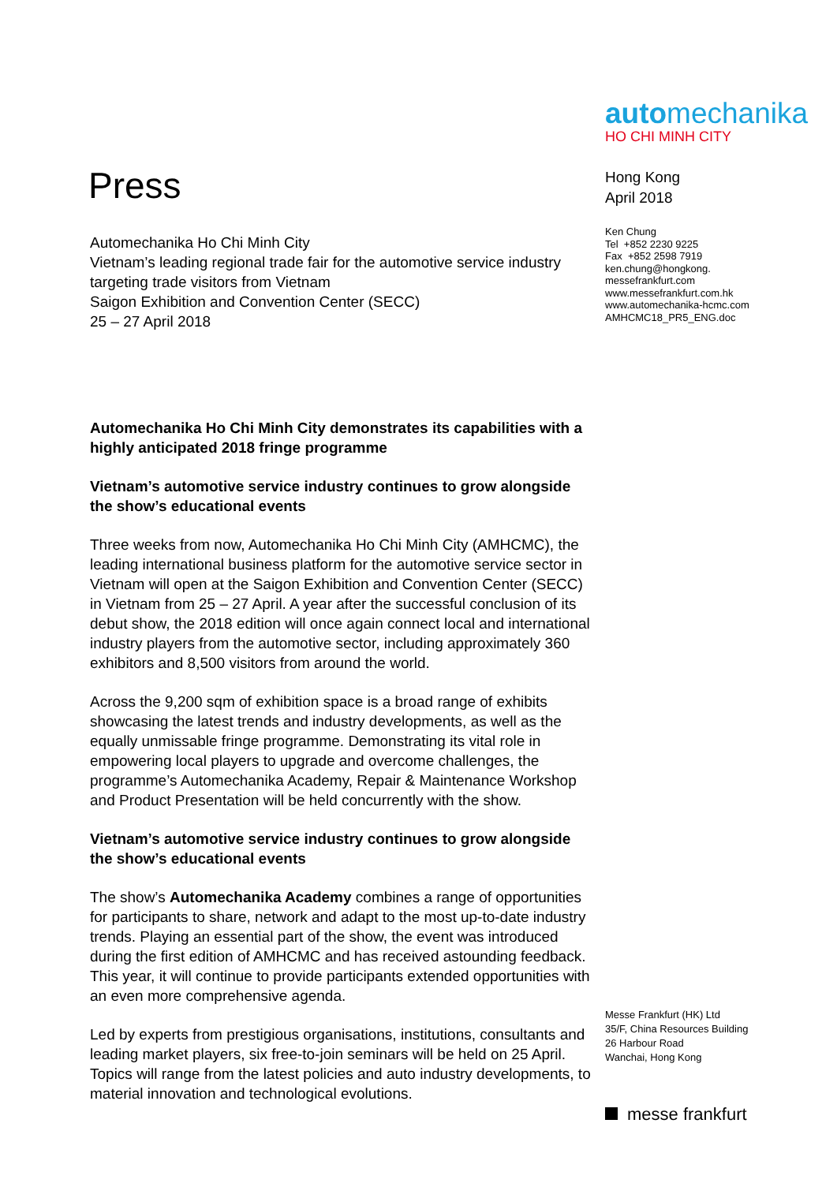Press
Automechanika Ho Chi Minh City
Vietnam’s leading regional trade fair for the automotive service industry targeting trade visitors from Vietnam
Saigon Exhibition and Convention Center (SECC)
25 – 27 April 2018
Automechanika Ho Chi Minh City demonstrates its capabilities with a highly anticipated 2018 fringe programme
Vietnam’s automotive service industry continues to grow alongside the show’s educational events
Three weeks from now, Automechanika Ho Chi Minh City (AMHCMC), the leading international business platform for the automotive service sector in Vietnam will open at the Saigon Exhibition and Convention Center (SECC) in Vietnam from 25 – 27 April. A year after the successful conclusion of its debut show, the 2018 edition will once again connect local and international industry players from the automotive sector, including approximately 360 exhibitors and 8,500 visitors from around the world.
Across the 9,200 sqm of exhibition space is a broad range of exhibits showcasing the latest trends and industry developments, as well as the equally unmissable fringe programme. Demonstrating its vital role in empowering local players to upgrade and overcome challenges, the programme’s Automechanika Academy, Repair & Maintenance Workshop and Product Presentation will be held concurrently with the show.
Vietnam’s automotive service industry continues to grow alongside the show’s educational events
The show’s Automechanika Academy combines a range of opportunities for participants to share, network and adapt to the most up-to-date industry trends. Playing an essential part of the show, the event was introduced during the first edition of AMHCMC and has received astounding feedback. This year, it will continue to provide participants extended opportunities with an even more comprehensive agenda.
Led by experts from prestigious organisations, institutions, consultants and leading market players, six free-to-join seminars will be held on 25 April. Topics will range from the latest policies and auto industry developments, to material innovation and technological evolutions.
automechanika
HO CHI MINH CITY
Hong Kong
April 2018
Ken Chung
Tel +852 2230 9225
Fax +852 2598 7919
ken.chung@hongkong.
messefrankfurt.com
www.messefrankfurt.com.hk
www.automechanika-hcmc.com
AMHCMC18_PR5_ENG.doc
Messe Frankfurt (HK) Ltd
35/F, China Resources Building
26 Harbour Road
Wanchai, Hong Kong
messe frankfurt